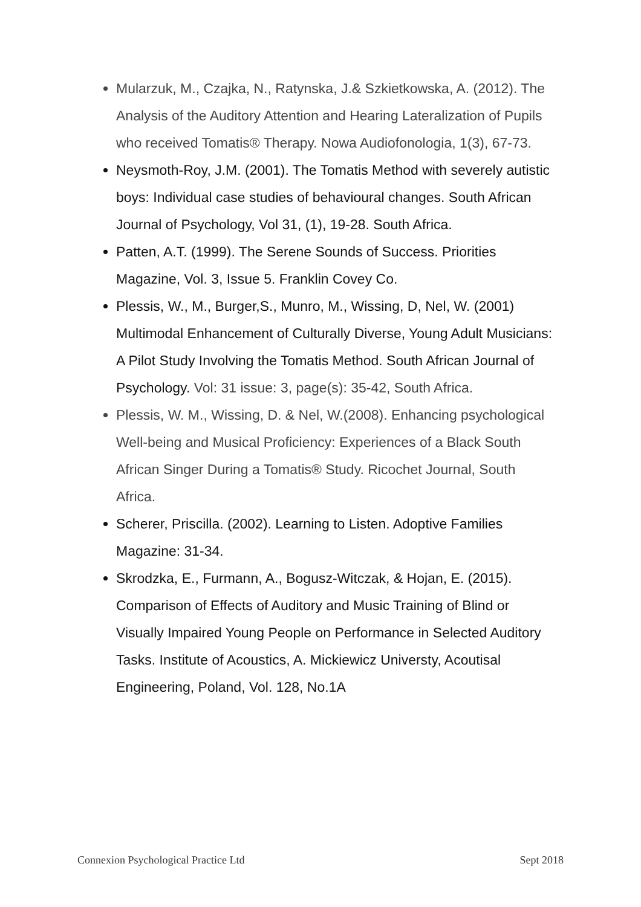Mularzuk, M., Czajka, N., Ratynska, J.& Szkietkowska, A. (2012). The Analysis of the Auditory Attention and Hearing Lateralization of Pupils who received Tomatis® Therapy. Nowa Audiofonologia, 1(3), 67-73.
Neysmoth-Roy, J.M. (2001). The Tomatis Method with severely autistic boys: Individual case studies of behavioural changes. South African Journal of Psychology, Vol 31, (1), 19-28. South Africa.
Patten, A.T. (1999). The Serene Sounds of Success. Priorities Magazine, Vol. 3, Issue 5. Franklin Covey Co.
Plessis, W., M., Burger,S., Munro, M., Wissing, D, Nel, W. (2001) Multimodal Enhancement of Culturally Diverse, Young Adult Musicians: A Pilot Study Involving the Tomatis Method. South African Journal of Psychology. Vol: 31 issue: 3, page(s): 35-42, South Africa.
Plessis, W. M., Wissing, D. & Nel, W.(2008). Enhancing psychological Well-being and Musical Proficiency: Experiences of a Black South African Singer During a Tomatis® Study. Ricochet Journal, South Africa.
Scherer, Priscilla. (2002). Learning to Listen. Adoptive Families Magazine: 31-34.
Skrodzka, E., Furmann, A., Bogusz-Witczak, & Hojan, E. (2015). Comparison of Effects of Auditory and Music Training of Blind or Visually Impaired Young People on Performance in Selected Auditory Tasks. Institute of Acoustics, A. Mickiewicz Universty, Acoutisal Engineering, Poland, Vol. 128, No.1A
Connexion Psychological Practice Ltd Sept 2018